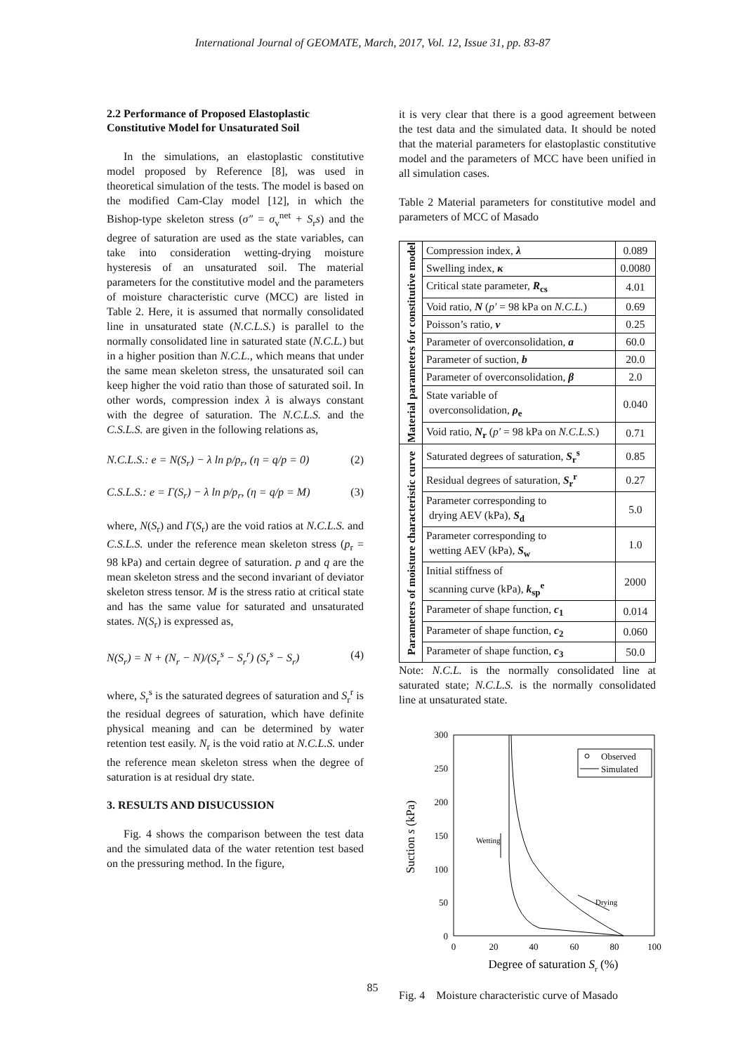International Journal of GEOMATE, March, 2017, Vol. 12, Issue 31, pp. 83-87
2.2 Performance of Proposed Elastoplastic Constitutive Model for Unsaturated Soil
In the simulations, an elastoplastic constitutive model proposed by Reference [8], was used in theoretical simulation of the tests. The model is based on the modified Cam-Clay model [12], in which the Bishop-type skeleton stress (σ″ = σ<sub>v</sub><sup>net</sup> + S<sub>r</sub>s) and the degree of saturation are used as the state variables, can take into consideration wetting-drying moisture hysteresis of an unsaturated soil. The material parameters for the constitutive model and the parameters of moisture characteristic curve (MCC) are listed in Table 2. Here, it is assumed that normally consolidated line in unsaturated state (N.C.L.S.) is parallel to the normally consolidated line in saturated state (N.C.L.) but in a higher position than N.C.L., which means that under the same mean skeleton stress, the unsaturated soil can keep higher the void ratio than those of saturated soil. In other words, compression index λ is always constant with the degree of saturation. The N.C.L.S. and the C.S.L.S. are given in the following relations as,
N.C.L.S.: e = N(S<sub>r</sub>) − λ ln p/p<sub>r</sub>, (η = q/p = 0) (2)
C.S.L.S.: e = Γ(S<sub>r</sub>) − λ ln p/p<sub>r</sub>, (η = q/p = M) (3)
where, N(S<sub>r</sub>) and Γ(S<sub>r</sub>) are the void ratios at N.C.L.S. and C.S.L.S. under the reference mean skeleton stress (p<sub>r</sub> = 98 kPa) and certain degree of saturation. p and q are the mean skeleton stress and the second invariant of deviator skeleton stress tensor. M is the stress ratio at critical state and has the same value for saturated and unsaturated states. N(S<sub>r</sub>) is expressed as,
N(S<sub>r</sub>) = N + (N<sub>r</sub> − N)/(S<sub>r</sub><sup>s</sup> − S<sub>r</sub><sup>r</sup>) (S<sub>r</sub><sup>s</sup> − S<sub>r</sub>) (4)
where, S<sub>r</sub><sup>s</sup> is the saturated degrees of saturation and S<sub>r</sub><sup>r</sup> is the residual degrees of saturation, which have definite physical meaning and can be determined by water retention test easily. N<sub>r</sub> is the void ratio at N.C.L.S. under the reference mean skeleton stress when the degree of saturation is at residual dry state.
3. RESULTS AND DISUCUSSION
Fig. 4 shows the comparison between the test data and the simulated data of the water retention test based on the pressuring method. In the figure,
it is very clear that there is a good agreement between the test data and the simulated data. It should be noted that the material parameters for elastoplastic constitutive model and the parameters of MCC have been unified in all simulation cases.
Table 2 Material parameters for constitutive model and parameters of MCC of Masado
| Material parameters for constitutive model | Compression index, λ | 0.089 |
| | Swelling index, κ | 0.0080 |
| | Critical state parameter, R<sub>cs</sub> | 4.01 |
| | Void ratio, N ( p′ = 98 kPa on N.C.L. ) | 0.69 |
| | Poisson’s ratio, ν | 0.25 |
| | Parameter of overconsolidation, a | 60.0 |
| | Parameter of suction, b | 20.0 |
| | Parameter of overconsolidation, β | 2.0 |
| | State variable of overconsolidation, ρ<sub>e</sub> | 0.040 |
| | Void ratio, N<sub>r</sub> ( p′ = 98 kPa on N.C.L.S. ) | 0.71 |
| Parameters of moisture characteristic curve | Saturated degrees of saturation, S<sub>r</sub><sup>s</sup> | 0.85 |
| | Residual degrees of saturation, S<sub>r</sub><sup>r</sup> | 0.27 |
| | Parameter corresponding to drying AEV (kPa), S<sub>d</sub> | 5.0 |
| | Parameter corresponding to wetting AEV (kPa), S<sub>w</sub> | 1.0 |
| | Initial stiffness of scanning curve (kPa), k<sub>sp</sub><sup>e</sup> | 2000 |
| | Parameter of shape function, c<sub>1</sub> | 0.014 |
| | Parameter of shape function, c<sub>2</sub> | 0.060 |
| | Parameter of shape function, c<sub>3</sub> | 50.0 |
Note: N.C.L. is the normally consolidated line at saturated state; N.C.L.S. is the normally consolidated line at unsaturated state.
300
250
200
150
100
50
0
0
20
40
60
80
100
Degree of saturation Sr (%)
Suction s (kPa)
Wetting
Drying
Observed
Simulated
Fig. 4 Moisture characteristic curve of Masado
85